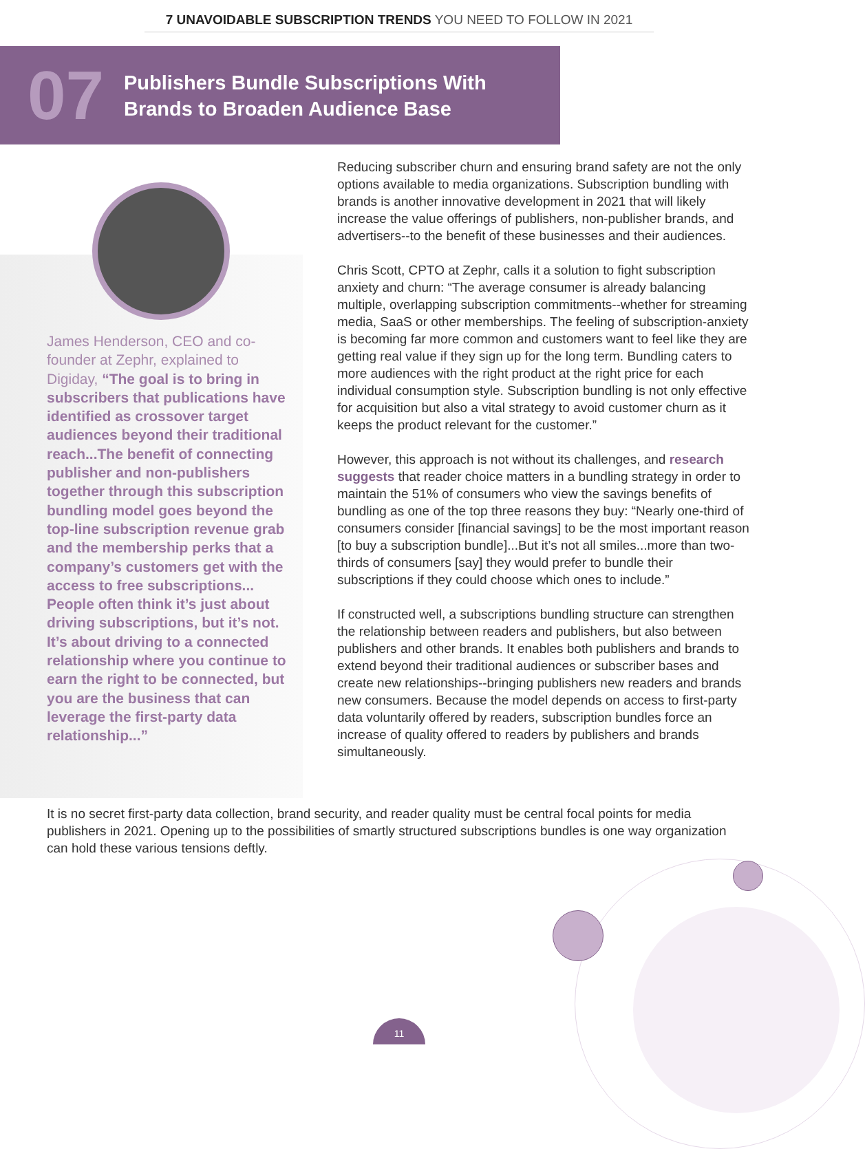7 UNAVOIDABLE SUBSCRIPTION TRENDS YOU NEED TO FOLLOW IN 2021
07
Publishers Bundle Subscriptions With
Brands to Broaden Audience Base
James Henderson, CEO and co-founder at Zephr, explained to Digiday, “The goal is to bring in subscribers that publications have identified as crossover target audiences beyond their traditional reach...The benefit of connecting publisher and non-publishers together through this subscription bundling model goes beyond the top-line subscription revenue grab and the membership perks that a company’s customers get with the access to free subscriptions... People often think it’s just about driving subscriptions, but it’s not. It’s about driving to a connected relationship where you continue to earn the right to be connected, but you are the business that can leverage the first-party data relationship...”
Reducing subscriber churn and ensuring brand safety are not the only options available to media organizations. Subscription bundling with brands is another innovative development in 2021 that will likely increase the value offerings of publishers, non-publisher brands, and advertisers--to the benefit of these businesses and their audiences.
Chris Scott, CPTO at Zephr, calls it a solution to fight subscription anxiety and churn: “The average consumer is already balancing multiple, overlapping subscription commitments--whether for streaming media, SaaS or other memberships. The feeling of subscription-anxiety is becoming far more common and customers want to feel like they are getting real value if they sign up for the long term. Bundling caters to more audiences with the right product at the right price for each individual consumption style. Subscription bundling is not only effective for acquisition but also a vital strategy to avoid customer churn as it keeps the product relevant for the customer.”
However, this approach is not without its challenges, and research suggests that reader choice matters in a bundling strategy in order to maintain the 51% of consumers who view the savings benefits of bundling as one of the top three reasons they buy: “Nearly one-third of consumers consider [financial savings] to be the most important reason [to buy a subscription bundle]...But it’s not all smiles...more than two-thirds of consumers [say] they would prefer to bundle their subscriptions if they could choose which ones to include.”
If constructed well, a subscriptions bundling structure can strengthen the relationship between readers and publishers, but also between publishers and other brands. It enables both publishers and brands to extend beyond their traditional audiences or subscriber bases and create new relationships--bringing publishers new readers and brands new consumers. Because the model depends on access to first-party data voluntarily offered by readers, subscription bundles force an increase of quality offered to readers by publishers and brands simultaneously.
It is no secret first-party data collection, brand security, and reader quality must be central focal points for media publishers in 2021. Opening up to the possibilities of smartly structured subscriptions bundles is one way organization can hold these various tensions deftly.
11